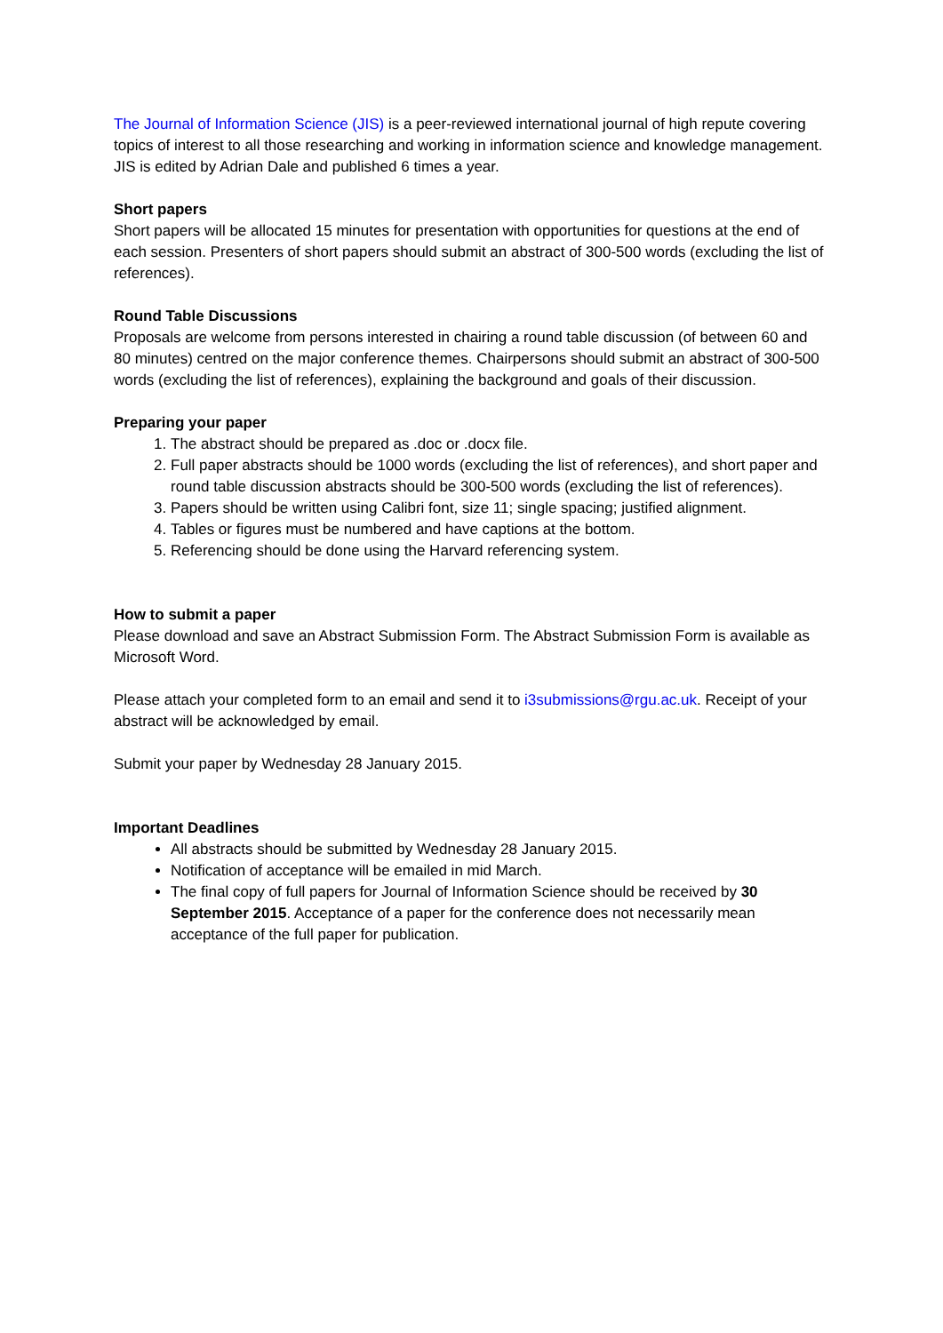The Journal of Information Science (JIS) is a peer-reviewed international journal of high repute covering topics of interest to all those researching and working in information science and knowledge management. JIS is edited by Adrian Dale and published 6 times a year.
Short papers
Short papers will be allocated 15 minutes for presentation with opportunities for questions at the end of each session. Presenters of short papers should submit an abstract of 300-500 words (excluding the list of references).
Round Table Discussions
Proposals are welcome from persons interested in chairing a round table discussion (of between 60 and 80 minutes) centred on the major conference themes. Chairpersons should submit an abstract of 300-500 words (excluding the list of references), explaining the background and goals of their discussion.
Preparing your paper
1. The abstract should be prepared as .doc or .docx file.
2. Full paper abstracts should be 1000 words (excluding the list of references), and short paper and round table discussion abstracts should be 300-500 words (excluding the list of references).
3. Papers should be written using Calibri font, size 11; single spacing; justified alignment.
4. Tables or figures must be numbered and have captions at the bottom.
5. Referencing should be done using the Harvard referencing system.
How to submit a paper
Please download and save an Abstract Submission Form. The Abstract Submission Form is available as Microsoft Word.
Please attach your completed form to an email and send it to i3submissions@rgu.ac.uk. Receipt of your abstract will be acknowledged by email.
Submit your paper by Wednesday 28 January 2015.
Important Deadlines
All abstracts should be submitted by Wednesday 28 January 2015.
Notification of acceptance will be emailed in mid March.
The final copy of full papers for Journal of Information Science should be received by 30 September 2015. Acceptance of a paper for the conference does not necessarily mean acceptance of the full paper for publication.